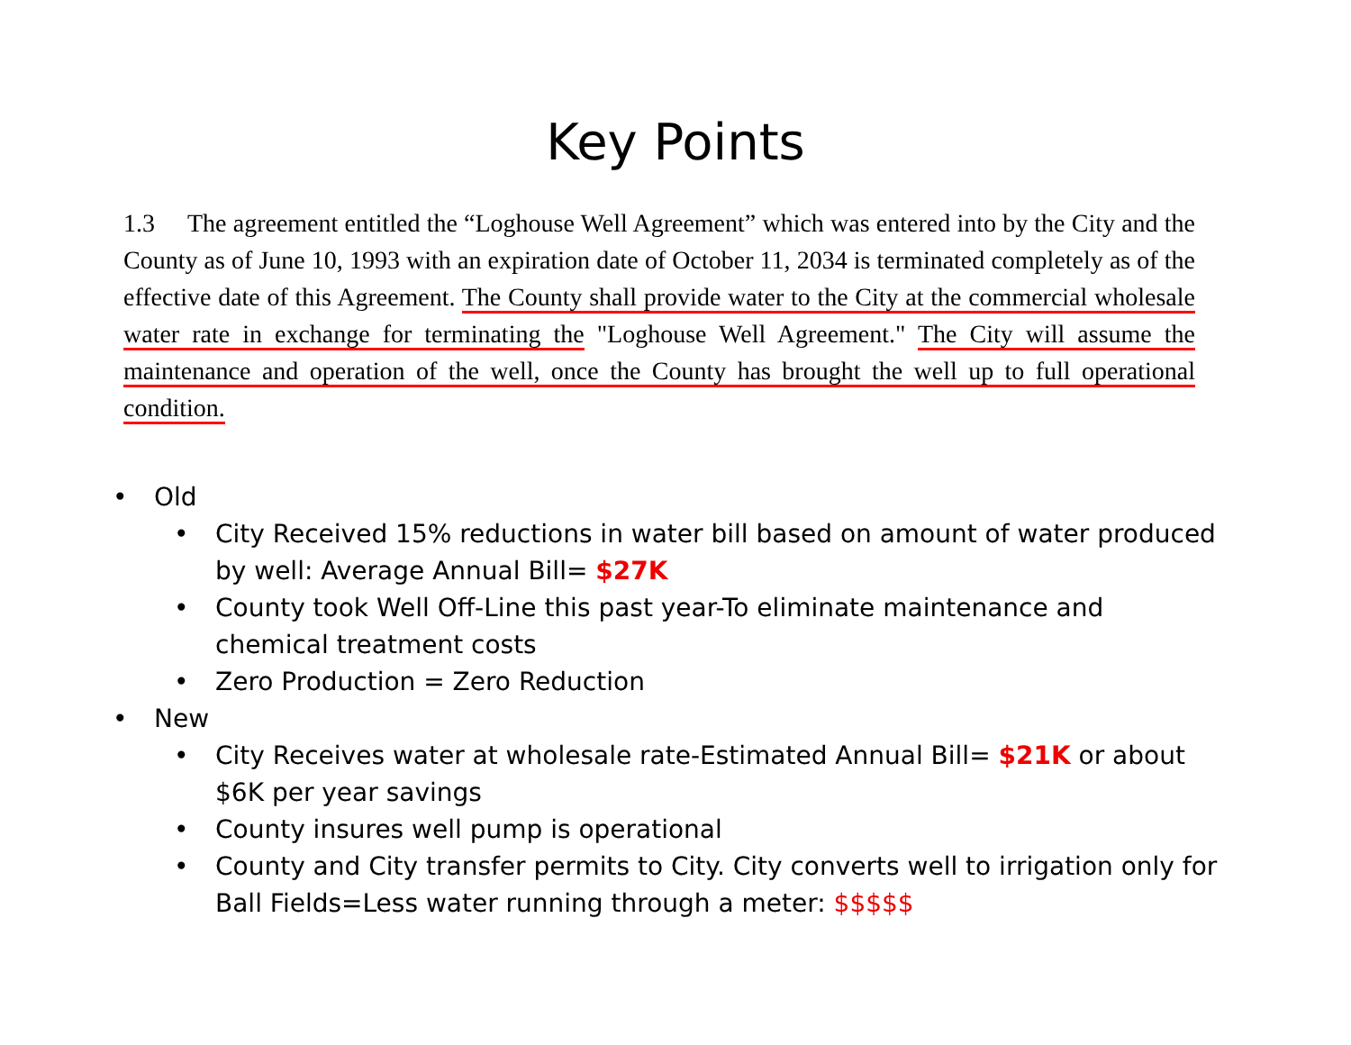Key Points
1.3 The agreement entitled the “Loghouse Well Agreement” which was entered into by the City and the County as of June 10, 1993 with an expiration date of October 11, 2034 is terminated completely as of the effective date of this Agreement. The County shall provide water to the City at the commercial wholesale water rate in exchange for terminating the "Loghouse Well Agreement." The City will assume the maintenance and operation of the well, once the County has brought the well up to full operational condition.
• Old
• City Received 15% reductions in water bill based on amount of water produced by well: Average Annual Bill= $27K
• County took Well Off-Line this past year-To eliminate maintenance and chemical treatment costs
• Zero Production = Zero Reduction
• New
• City Receives water at wholesale rate-Estimated Annual Bill= $21K or about $6K per year savings
• County insures well pump is operational
• County and City transfer permits to City. City converts well to irrigation only for Ball Fields=Less water running through a meter: $$$$$